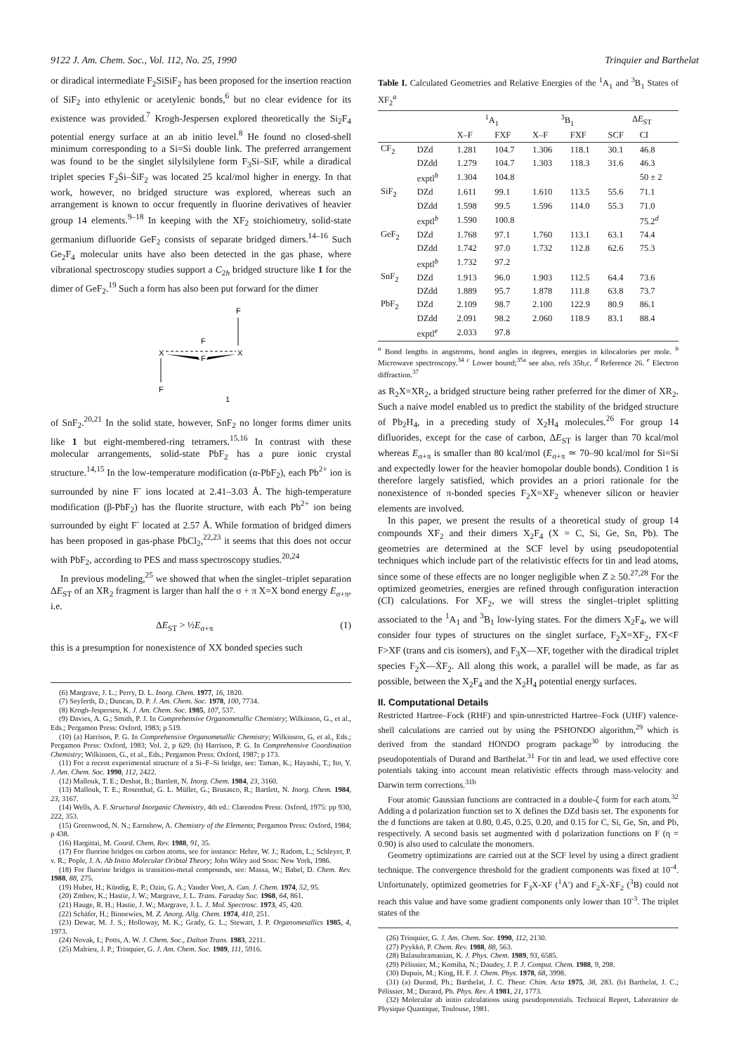9122 J. Am. Chem. Soc., Vol. 112, No. 25, 1990 Trinquier and Barthelat
or diradical intermediate F<sub>2</sub>SiSiF<sub>2</sub> has been proposed for the insertion reaction of SiF<sub>2</sub> into ethylenic or acetylenic bonds,<sup>6</sup> but no clear evidence for its existence was provided.<sup>7</sup> Krogh-Jespersen explored theoretically the Si<sub>2</sub>F<sub>4</sub> potential energy surface at an ab initio level.<sup>8</sup> He found no closed-shell minimum corresponding to a Si=Si double link. The preferred arrangement was found to be the singlet silylsilylene form F<sub>3</sub>Si–SiF, while a diradical triplet species F<sub>2</sub>Ṡi–ṠiF<sub>2</sub> was located 25 kcal/mol higher in energy. In that work, however, no bridged structure was explored, whereas such an arrangement is known to occur frequently in fluorine derivatives of heavier group 14 elements.<sup>9–18</sup> In keeping with the XF<sub>2</sub> stoichiometry, solid-state germanium difluoride GeF<sub>2</sub> consists of separate bridged dimers.<sup>14–16</sup> Such Ge<sub>2</sub>F<sub>4</sub> molecular units have also been detected in the gas phase, where vibrational spectroscopy studies support a C<sub>2h</sub> bridged structure like 1 for the dimer of GeF<sub>2</sub>.<sup>19</sup> Such a form has also been put forward for the dimer
F
X
X
F
F
F
1
of SnF<sub>2</sub>.<sup>20,21</sup> In the solid state, however, SnF<sub>2</sub> no longer forms dimer units like 1 but eight-membered-ring tetramers.<sup>15,16</sup> In contrast with these molecular arrangements, solid-state PbF<sub>2</sub> has a pure ionic crystal structure.<sup>14,15</sup> In the low-temperature modification (α-PbF<sub>2</sub>), each Pb<sup>2+</sup> ion is surrounded by nine F<sup>-</sup> ions located at 2.41–3.03 Å. The high-temperature modification (β-PbF<sub>2</sub>) has the fluorite structure, with each Pb<sup>2+</sup> ion being surrounded by eight F<sup>-</sup> located at 2.57 Å. While formation of bridged dimers has been proposed in gas-phase PbCl<sub>2</sub>,<sup>22,23</sup> it seems that this does not occur with PbF<sub>2</sub>, according to PES and mass spectroscopy studies.<sup>20,24</sup>
In previous modeling,<sup>25</sup> we showed that when the singlet–triplet separation ΔE<sub>ST</sub> of an XR<sub>2</sub> fragment is larger than half the σ + π X=X bond energy E<sub>σ+π</sub>, i.e.
ΔE<sub>ST</sub> > ½E<sub>σ+π</sub> (1)
this is a presumption for nonexistence of XX bonded species such
(6) Margrave, J. L.; Perry, D. L. Inorg. Chem. 1977, 16, 1820.
(7) Seyferth, D.; Duncan, D. P. J. Am. Chem. Soc. 1978, 100, 7734.
(8) Krogh-Jespersen, K. J. Am. Chem. Soc. 1985, 107, 537.
(9) Davies, A. G.; Smith, P. J. In Comprehensive Organometallic Chemistry; Wilkinson, G., et al., Eds.; Pergamon Press: Oxford, 1983; p 519.
(10) (a) Harrison, P. G. In Comprehensive Organometallic Chemistry; Wilkinson, G, et al., Eds.; Pergamon Press: Oxford, 1983; Vol. 2, p 629. (b) Harrison, P. G. In Comprehensive Coordination Chemistry; Wilkinson, G., et al., Eds.; Pergamon Press: Oxford, 1987; p 173.
(11) For a recent experimental structure of a Si–F–Si bridge, see: Tamao, K.; Hayashi, T.; Ito, Y. J. Am. Chem. Soc. 1990, 112, 2422.
(12) Mallouk, T. E.; Desbat, B.; Bartlett, N. Inorg. Chem. 1984, 23, 3160.
(13) Mallouk, T. E.; Rosenthal, G. L. Müller, G.; Brusasco, R.; Bartlett, N. Inorg. Chem. 1984, 23, 3167.
(14) Wells, A. F. Structural Inorganic Chemistry, 4th ed.: Clarendon Press: Oxford, 1975: pp 930, 222, 353.
(15) Greenwood, N. N.; Earnshow, A. Chemistry of the Elements; Pergamon Press: Oxford, 1984; p 438.
(16) Hargittai, M. Coord. Chem. Rev. 1988, 91, 35.
(17) For fluorine bridges on carbon atoms, see for instance: Hehre, W. J.; Radom, L.; Schleyer, P. v. R.; Pople, J. A. Ab Initio Molecular Oribtal Theory; John Wiley and Sons: New York, 1986.
(18) For fluorine bridges in transition-metal compounds, see: Massa, W.; Babel, D. Chem. Rev. 1988, 88, 275.
(19) Huber, H.; Kündig, E. P.; Ozin, G. A.; Vander Voet, A. Can. J. Chem. 1974, 52, 95.
(20) Zmbov, K.; Hastie, J. W.; Margrave, J. L. Trans. Faraday Soc. 1968, 64, 861.
(21) Hauge, R. H.; Hastie, J. W.; Margrave, J. L. J. Mol. Spectrosc. 1973, 45, 420.
(22) Schäfer, H.; Binnewies, M. Z. Anorg. Allg. Chem. 1974, 410, 251.
(23) Dewar, M. J. S.; Holloway, M. K.; Grady, G. L.; Stewart, J. P. Organometallics 1985, 4, 1973.
(24) Novak, I.; Potts, A. W. J. Chem. Soc., Dalton Trans. 1983, 2211.
(25) Malrieu, J. P.; Trinquier, G. J. Am. Chem. Soc. 1989, 111, 5916.
Table I. Calculated Geometries and Relative Energies of the <sup>1</sup>A<sub>1</sub> and <sup>3</sup>B<sub>1</sub> States of XF<sub>2</sub><sup>a</sup>
| | | <sup>1</sup> A<sub>1</sub> | | <sup>3</sup> B<sub>1</sub> | | Δ E<sub>ST</sub> | |
| --- | --- | --- | --- | --- | --- | --- | --- |
| | | X–F | FXF | X–F | FXF | SCF | CI |
| CF<sub>2</sub> | DZd | 1.281 | 104.7 | 1.306 | 118.1 | 30.1 | 46.8 |
| | DZdd | 1.279 | 104.7 | 1.303 | 118.3 | 31.6 | 46.3 |
| | exptl<sup>b</sup> | 1.304 | 104.8 | | | | 50 ± 2 |
| SiF<sub>2</sub> | DZd | 1.611 | 99.1 | 1.610 | 113.5 | 55.6 | 71.1 |
| | DZdd | 1.598 | 99.5 | 1.596 | 114.0 | 55.3 | 71.0 |
| | exptl<sup>b</sup> | 1.590 | 100.8 | | | | 75.2<sup>d</sup> |
| GeF<sub>2</sub> | DZd | 1.768 | 97.1 | 1.760 | 113.1 | 63.1 | 74.4 |
| | DZdd | 1.742 | 97.0 | 1.732 | 112.8 | 62.6 | 75.3 |
| | exptl<sup>b</sup> | 1.732 | 97.2 | | | | |
| SnF<sub>2</sub> | DZd | 1.913 | 96.0 | 1.903 | 112.5 | 64.4 | 73.6 |
| | DZdd | 1.889 | 95.7 | 1.878 | 111.8 | 63.8 | 73.7 |
| PbF<sub>2</sub> | DZd | 2.109 | 98.7 | 2.100 | 122.9 | 80.9 | 86.1 |
| | DZdd | 2.091 | 98.2 | 2.060 | 118.9 | 83.1 | 88.4 |
| | exptl<sup>e</sup> | 2.033 | 97.8 | | | | |
<sup>a</sup> Bond lengths in angstroms, bond angles in degrees, energies in kilocalories per mole. <sup>b</sup> Microwave spectroscopy.<sup>34</sup> <sup>c</sup> Lower bound;<sup>35a</sup> see also, refs 35b,c. <sup>d</sup> Reference 26. <sup>e</sup> Electron diffraction.<sup>37</sup>
as R<sub>2</sub>X=XR<sub>2</sub>, a bridged structure being rather preferred for the dimer of XR<sub>2</sub>. Such a naive model enabled us to predict the stability of the bridged structure of Pb<sub>2</sub>H<sub>4</sub>, in a preceding study of X<sub>2</sub>H<sub>4</sub> molecules.<sup>26</sup> For group 14 difluorides, except for the case of carbon, ΔE<sub>ST</sub> is larger than 70 kcal/mol whereas E<sub>σ+π</sub> is smaller than 80 kcal/mol (E<sub>σ+π</sub> ≃ 70–90 kcal/mol for Si=Si and expectedly lower for the heavier homopolar double bonds). Condition 1 is therefore largely satisfied, which provides an a priori rationale for the nonexistence of π-bonded species F<sub>2</sub>X=XF<sub>2</sub> whenever silicon or heavier elements are involved.
In this paper, we present the results of a theoretical study of group 14 compounds XF<sub>2</sub> and their dimers X<sub>2</sub>F<sub>4</sub> (X = C, Si, Ge, Sn, Pb). The geometries are determined at the SCF level by using pseudopotential techniques which include part of the relativistic effects for tin and lead atoms, since some of these effects are no longer negligible when Z ≥ 50.<sup>27,28</sup> For the optimized geometries, energies are refined through configuration interaction (CI) calculations. For XF<sub>2</sub>, we will stress the singlet–triplet splitting associated to the <sup>1</sup>A<sub>1</sub> and <sup>3</sup>B<sub>1</sub> low-lying states. For the dimers X<sub>2</sub>F<sub>4</sub>, we will consider four types of structures on the singlet surface, F<sub>2</sub>X=XF<sub>2</sub>, FX<F F>XF (trans and cis isomers), and F<sub>3</sub>X—XF, together with the diradical triplet species F<sub>2</sub>Ẋ—ẊF<sub>2</sub>. All along this work, a parallel will be made, as far as possible, between the X<sub>2</sub>F<sub>4</sub> and the X<sub>2</sub>H<sub>4</sub> potential energy surfaces.
II. Computational Details
Restricted Hartree–Fock (RHF) and spin-unrestricted Hartree–Fock (UHF) valence-shell calculations are carried out by using the PSHONDO algorithm,<sup>29</sup> which is derived from the standard HONDO program package<sup>30</sup> by introducing the pseudopotentials of Durand and Barthelat.<sup>31</sup> For tin and lead, we used effective core potentials taking into account mean relativistic effects through mass-velocity and Darwin term corrections.<sup>31b</sup>
Four atomic Gaussian functions are contracted in a double-ζ form for each atom.<sup>32</sup> Adding a d polarization function set to X defines the DZd basis set. The exponents for the d functions are taken at 0.80, 0.45, 0.25, 0.20, and 0.15 for C, Si, Ge, Sn, and Pb, respectively. A second basis set augmented with d polarization functions on F (η = 0.90) is also used to calculate the monomers.
Geometry optimizations are carried out at the SCF level by using a direct gradient technique. The convergence threshold for the gradient components was fixed at 10<sup>-4</sup>. Unfortunately, optimized geometries for F<sub>3</sub>X-XF (<sup>1</sup>A′) and F<sub>2</sub>Ẋ-ẊF<sub>2</sub> (<sup>3</sup>B) could not reach this value and have some gradient components only lower than 10<sup>-3</sup>. The triplet states of the
(26) Trinquier, G. J. Am. Chem. Soc. 1990, 112, 2130.
(27) Pyykkö, P. Chem. Rev. 1988, 88, 563.
(28) Balasubramanian, K. J. Phys. Chem. 1989, 93, 6585.
(29) Pélissier, M.; Komiha, N.; Daudey, J. P. J. Comput. Chem. 1988, 9, 298.
(30) Dupuis, M.; King, H. F. J. Chem. Phys. 1978, 68, 3998.
(31) (a) Durand, Ph.; Barthelat, J. C. Theor. Chim. Acta 1975, 38, 283. (b) Barthelat, J. C.; Pélissier, M.; Durand, Ph. Phys. Rev. A 1981, 21, 1773.
(32) Molecular ab initio calculations using pseudopotentials. Technical Report, Laboratoire de Physique Quantique, Toulouse, 1981.